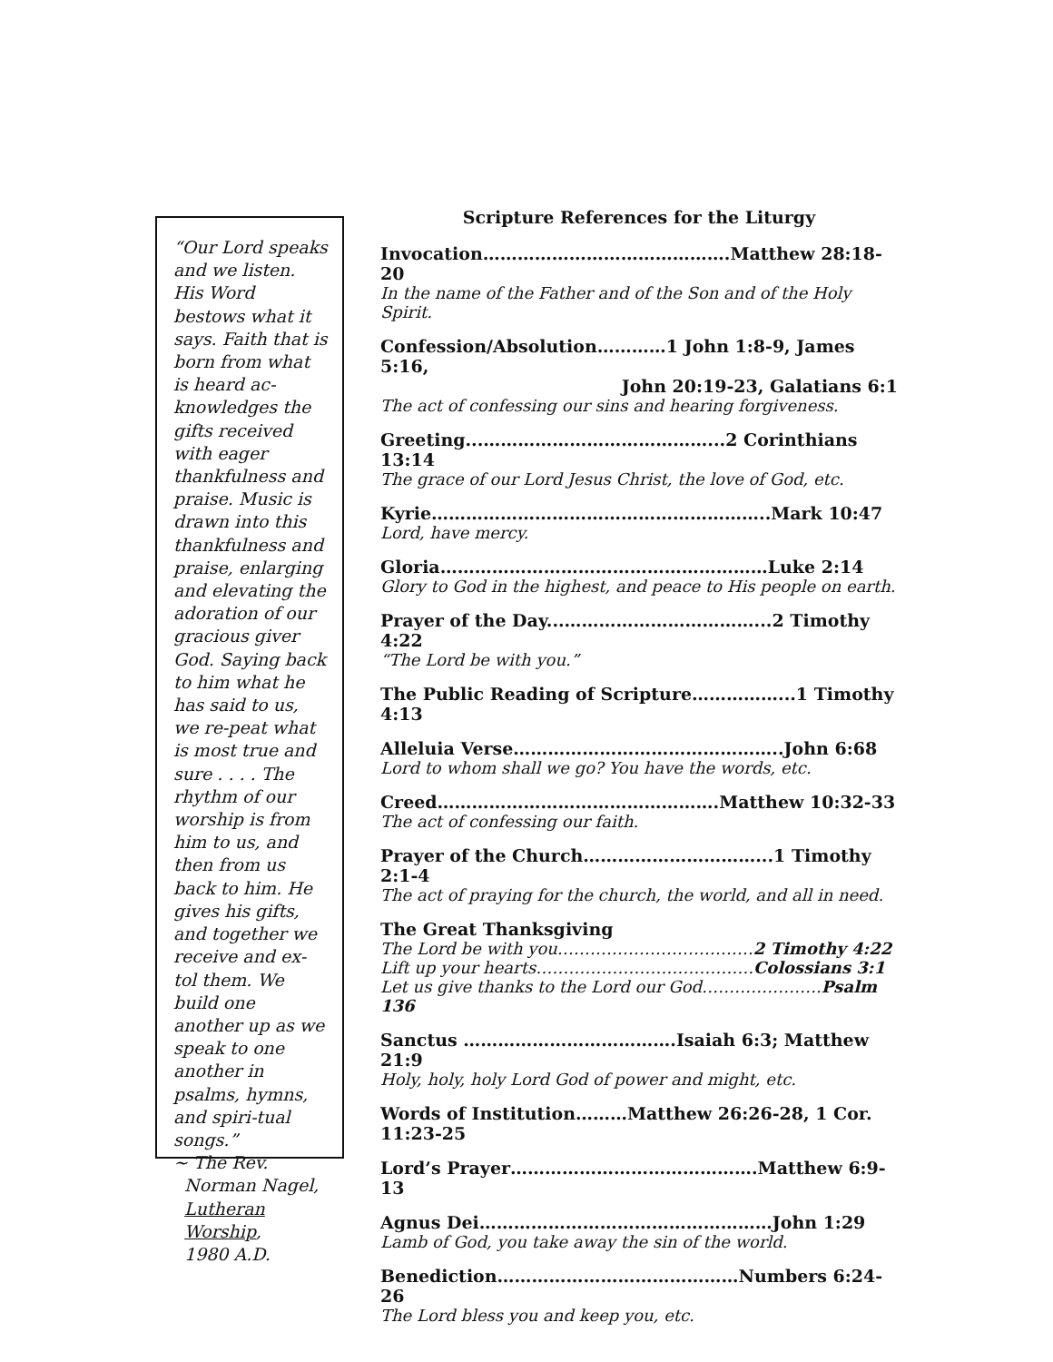“Our Lord speaks and we listen. His Word bestows what it says. Faith that is born from what is heard ac-knowledges the gifts received with eager thankfulness and praise. Music is drawn into this thankfulness and praise, enlarging and elevating the adoration of our gracious giver God. Saying back to him what he has said to us, we re-peat what is most true and sure . . . . The rhythm of our worship is from him to us, and then from us back to him. He gives his gifts, and together we receive and ex-tol them. We build one another up as we speak to one another in psalms, hymns, and spiri-tual songs.”
~ The Rev.
Norman Nagel,
Lutheran
Worship,
1980 A.D.
Scripture References for the Liturgy
Invocation…………………………………….Matthew 28:18-20
In the name of the Father and of the Son and of the Holy Spirit.
Confession/Absolution…………1 John 1:8-9, James 5:16,
John 20:19-23, Galatians 6:1
The act of confessing our sins and hearing forgiveness.
Greeting...…………………………………...2 Corinthians 13:14
The grace of our Lord Jesus Christ, the love of God, etc.
Kyrie…………………………………………………..Mark 10:47
Lord, have mercy.
Gloria…………………………………………………Luke 2:14
Glory to God in the highest, and peace to His people on earth.
Prayer of the Day...……………………………...2 Timothy 4:22
“The Lord be with you.”
The Public Reading of Scripture……………...1 Timothy 4:13
Alleluia Verse………………………………………..John 6:68
Lord to whom shall we go? You have the words, etc.
Creed………………………………………….Matthew 10:32-33
The act of confessing our faith.
Prayer of the Church…………………………...1 Timothy 2:1-4
The act of praying for the church, the world, and all in need.
The Great Thanksgiving
The Lord be with you………………………………2 Timothy 4:22
Lift up your hearts………………………………….Colossians 3:1
Let us give thanks to the Lord our God………………….Psalm 136
Sanctus ……………………………….Isaiah 6:3; Matthew 21:9
Holy, holy, holy Lord God of power and might, etc.
Words of Institution………Matthew 26:26-28, 1 Cor. 11:23-25
Lord’s Prayer…………………………………….Matthew 6:9-13
Agnus Dei……………………………………………John 1:29
Lamb of God, you take away the sin of the world.
Benediction……………………………………Numbers 6:24-26
The Lord bless you and keep you, etc.